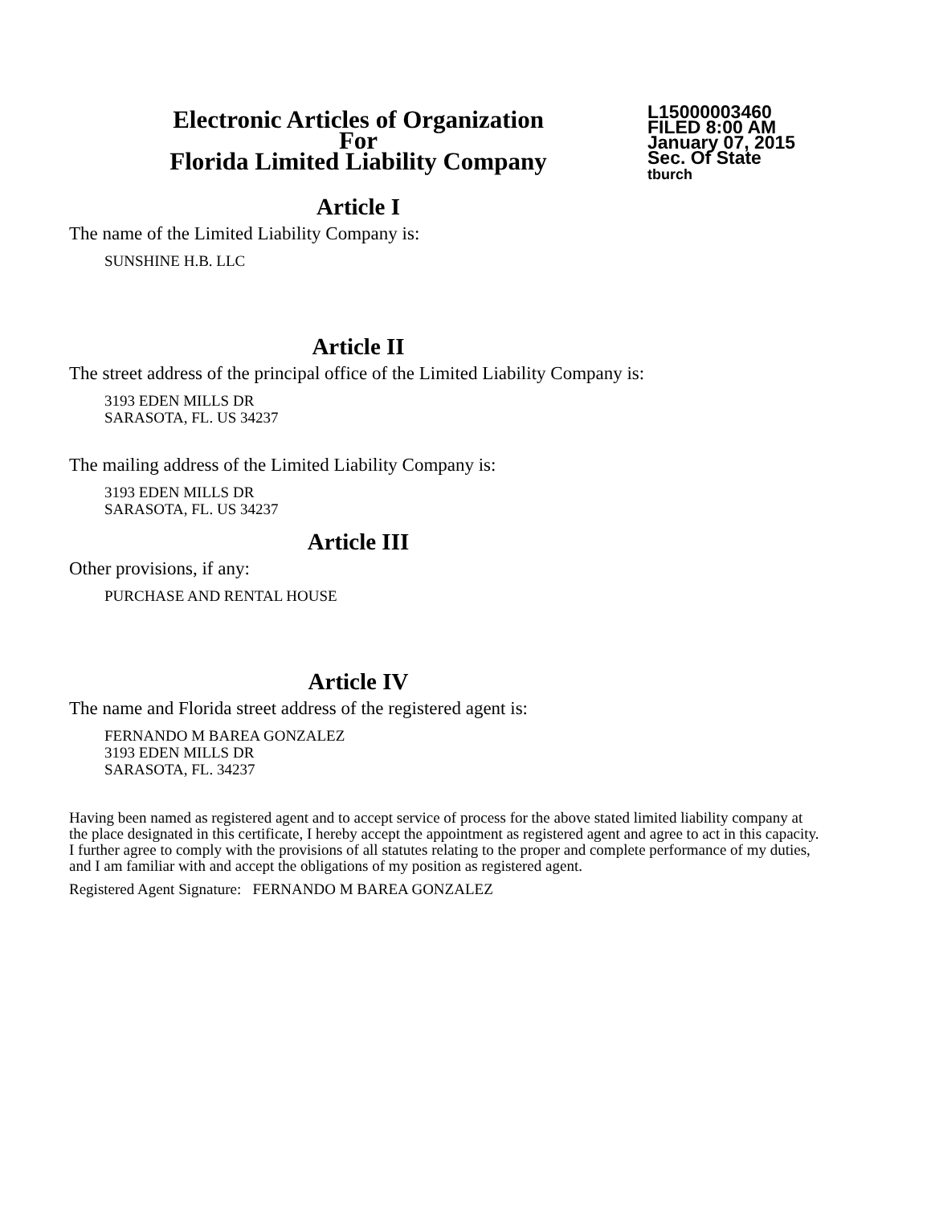Electronic Articles of Organization
For
Florida Limited Liability Company
L15000003460
FILED 8:00 AM
January 07, 2015
Sec. Of State
tburch
Article I
The name of the Limited Liability Company is:
SUNSHINE H.B. LLC
Article II
The street address of the principal office of the Limited Liability Company is:
3193 EDEN MILLS DR
SARASOTA, FL. US 34237
The mailing address of the Limited Liability Company is:
3193 EDEN MILLS DR
SARASOTA, FL. US 34237
Article III
Other provisions, if any:
PURCHASE AND RENTAL HOUSE
Article IV
The name and Florida street address of the registered agent is:
FERNANDO M BAREA GONZALEZ
3193 EDEN MILLS DR
SARASOTA, FL. 34237
Having been named as registered agent and to accept service of process for the above stated limited liability company at the place designated in this certificate, I hereby accept the appointment as registered agent and agree to act in this capacity. I further agree to comply with the provisions of all statutes relating to the proper and complete performance of my duties, and I am familiar with and accept the obligations of my position as registered agent.
Registered Agent Signature: FERNANDO M BAREA GONZALEZ